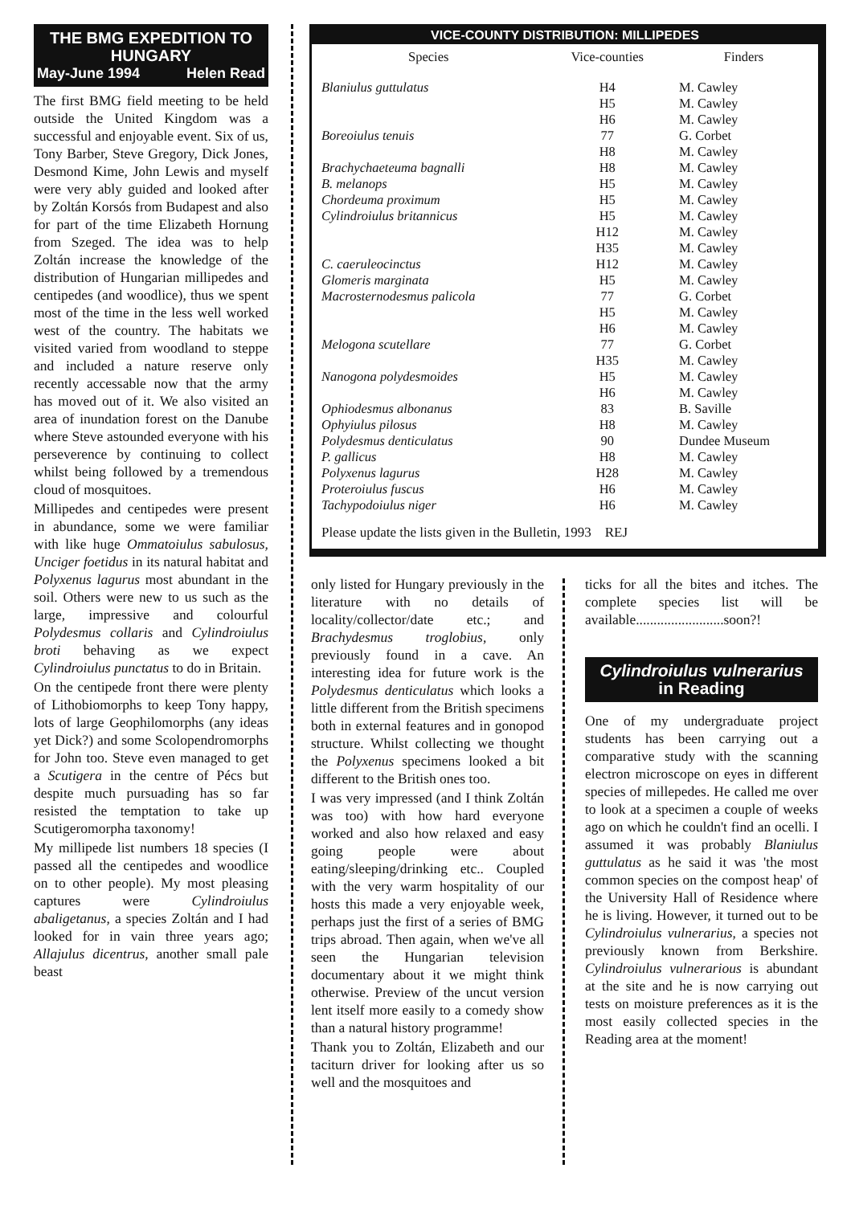THE BMG EXPEDITION TO HUNGARY
May-June 1994 Helen Read
The first BMG field meeting to be held outside the United Kingdom was a successful and enjoyable event. Six of us, Tony Barber, Steve Gregory, Dick Jones, Desmond Kime, John Lewis and myself were very ably guided and looked after by Zoltán Korsós from Budapest and also for part of the time Elizabeth Hornung from Szeged. The idea was to help Zoltán increase the knowledge of the distribution of Hungarian millipedes and centipedes (and woodlice), thus we spent most of the time in the less well worked west of the country. The habitats we visited varied from woodland to steppe and included a nature reserve only recently accessable now that the army has moved out of it. We also visited an area of inundation forest on the Danube where Steve astounded everyone with his perseverence by continuing to collect whilst being followed by a tremendous cloud of mosquitoes.
Millipedes and centipedes were present in abundance, some we were familiar with like huge Ommatoiulus sabulosus, Unciger foetidus in its natural habitat and Polyxenus lagurus most abundant in the soil. Others were new to us such as the large, impressive and colourful Polydesmus collaris and Cylindroiulus broti behaving as we expect Cylindroiulus punctatus to do in Britain.
On the centipede front there were plenty of Lithobiomorphs to keep Tony happy, lots of large Geophilomorphs (any ideas yet Dick?) and some Scolopendromorphs for John too. Steve even managed to get a Scutigera in the centre of Pécs but despite much pursuading has so far resisted the temptation to take up Scutigeromorpha taxonomy!
My millipede list numbers 18 species (I passed all the centipedes and woodlice on to other people). My most pleasing captures were Cylindroiulus abaligetanus, a species Zoltán and I had looked for in vain three years ago; Allajulus dicentrus, another small pale beast
VICE-COUNTY DISTRIBUTION: MILLIPEDES
| Species | Vice-counties | Finders |
| --- | --- | --- |
| Blaniulus guttulatus | H4 | M. Cawley |
| | H5 | M. Cawley |
| | H6 | M. Cawley |
| Boreoiulus tenuis | 77 | G. Corbet |
| | H8 | M. Cawley |
| Brachychaeteuma bagnalli | H8 | M. Cawley |
| B. melanops | H5 | M. Cawley |
| Chordeuma proximum | H5 | M. Cawley |
| Cylindroiulus britannicus | H5 | M. Cawley |
| | H12 | M. Cawley |
| | H35 | M. Cawley |
| C. caeruleocinctus | H12 | M. Cawley |
| Glomeris marginata | H5 | M. Cawley |
| Macrosternodesmus palicola | 77 | G. Corbet |
| | H5 | M. Cawley |
| | H6 | M. Cawley |
| Melogona scutellare | 77 | G. Corbet |
| | H35 | M. Cawley |
| Nanogona polydesmoides | H5 | M. Cawley |
| | H6 | M. Cawley |
| Ophiodesmus albonanus | 83 | B. Saville |
| Ophyiulus pilosus | H8 | M. Cawley |
| Polydesmus denticulatus | 90 | Dundee Museum |
| P. gallicus | H8 | M. Cawley |
| Polyxenus lagurus | H28 | M. Cawley |
| Proteroiulus fuscus | H6 | M. Cawley |
| Tachypodoiulus niger | H6 | M. Cawley |
Please update the lists given in the Bulletin, 1993 REJ
only listed for Hungary previously in the literature with no details of locality/collector/date etc.; and Brachydesmus troglobius, only previously found in a cave. An interesting idea for future work is the Polydesmus denticulatus which looks a little different from the British specimens both in external features and in gonopod structure. Whilst collecting we thought the Polyxenus specimens looked a bit different to the British ones too.
I was very impressed (and I think Zoltán was too) with how hard everyone worked and also how relaxed and easy going people were about eating/sleeping/drinking etc.. Coupled with the very warm hospitality of our hosts this made a very enjoyable week, perhaps just the first of a series of BMG trips abroad. Then again, when we've all seen the Hungarian television documentary about it we might think otherwise. Preview of the uncut version lent itself more easily to a comedy show than a natural history programme!
Thank you to Zoltán, Elizabeth and our taciturn driver for looking after us so well and the mosquitoes and
ticks for all the bites and itches. The complete species list will be available.........................soon?!
Cylindroiulus vulnerarius
in Reading
One of my undergraduate project students has been carrying out a comparative study with the scanning electron microscope on eyes in different species of millepedes. He called me over to look at a specimen a couple of weeks ago on which he couldn't find an ocelli. I assumed it was probably Blaniulus guttulatus as he said it was 'the most common species on the compost heap' of the University Hall of Residence where he is living. However, it turned out to be Cylindroiulus vulnerarius, a species not previously known from Berkshire. Cylindroiulus vulnerarious is abundant at the site and he is now carrying out tests on moisture preferences as it is the most easily collected species in the Reading area at the moment!